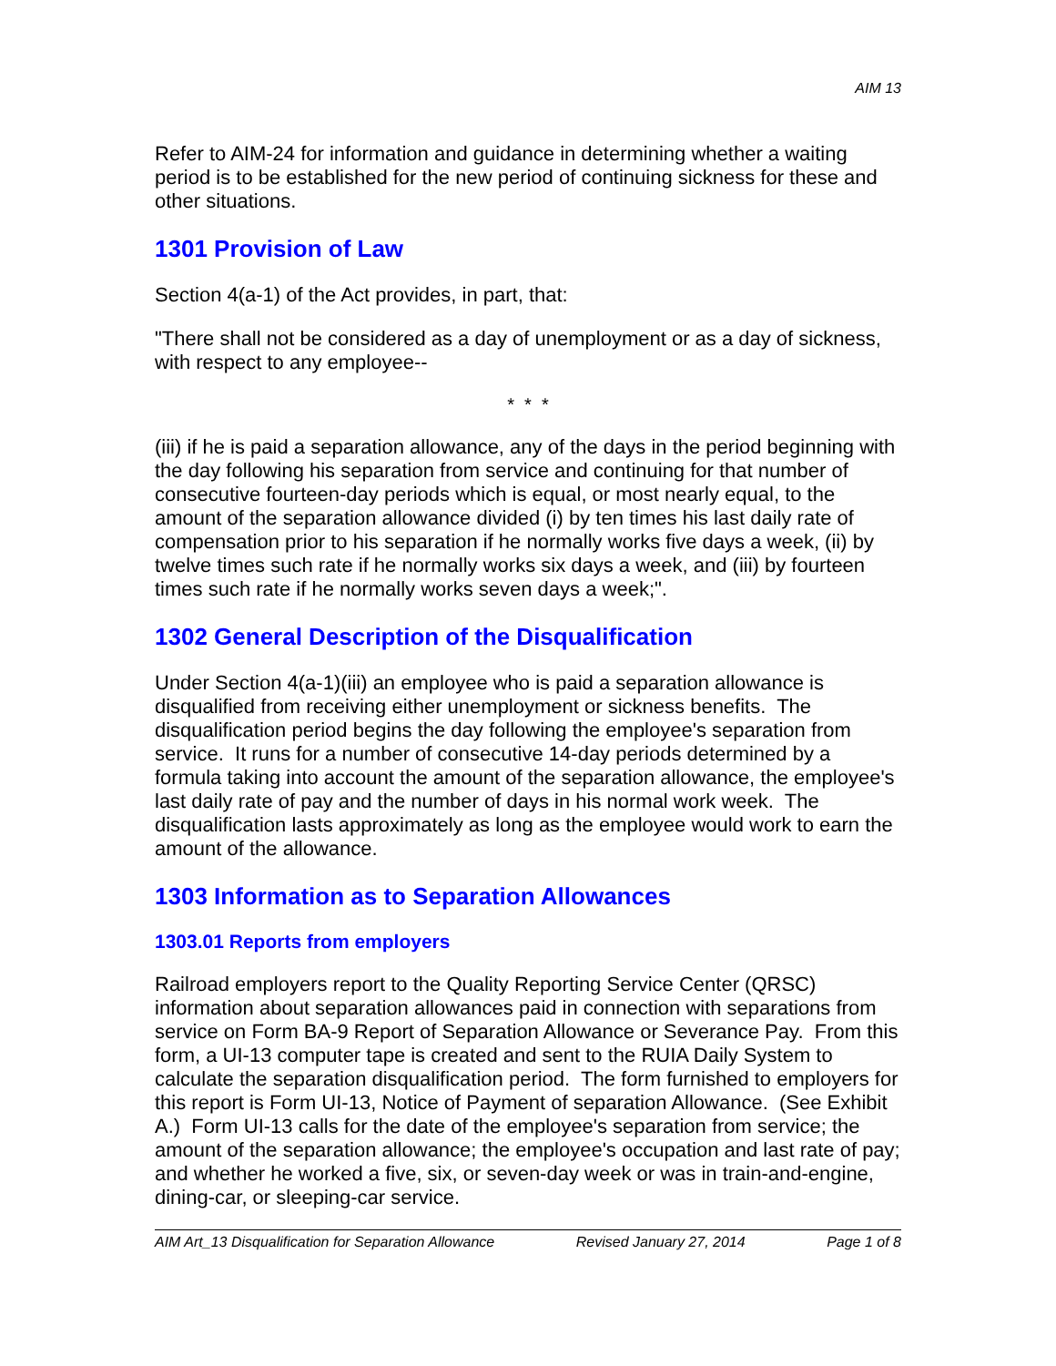AIM 13
Refer to AIM-24 for information and guidance in determining whether a waiting period is to be established for the new period of continuing sickness for these and other situations.
1301 Provision of Law
Section 4(a-1) of the Act provides, in part, that:
"There shall not be considered as a day of unemployment or as a day of sickness, with respect to any employee--
* * *
(iii) if he is paid a separation allowance, any of the days in the period beginning with the day following his separation from service and continuing for that number of consecutive fourteen-day periods which is equal, or most nearly equal, to the amount of the separation allowance divided (i) by ten times his last daily rate of compensation prior to his separation if he normally works five days a week, (ii) by twelve times such rate if he normally works six days a week, and (iii) by fourteen times such rate if he normally works seven days a week;".
1302 General Description of the Disqualification
Under Section 4(a-1)(iii) an employee who is paid a separation allowance is disqualified from receiving either unemployment or sickness benefits. The disqualification period begins the day following the employee's separation from service. It runs for a number of consecutive 14-day periods determined by a formula taking into account the amount of the separation allowance, the employee's last daily rate of pay and the number of days in his normal work week. The disqualification lasts approximately as long as the employee would work to earn the amount of the allowance.
1303 Information as to Separation Allowances
1303.01 Reports from employers
Railroad employers report to the Quality Reporting Service Center (QRSC) information about separation allowances paid in connection with separations from service on Form BA-9 Report of Separation Allowance or Severance Pay. From this form, a UI-13 computer tape is created and sent to the RUIA Daily System to calculate the separation disqualification period. The form furnished to employers for this report is Form UI-13, Notice of Payment of separation Allowance. (See Exhibit A.) Form UI-13 calls for the date of the employee's separation from service; the amount of the separation allowance; the employee's occupation and last rate of pay; and whether he worked a five, six, or seven-day week or was in train-and-engine, dining-car, or sleeping-car service.
AIM Art_13 Disqualification for Separation Allowance Revised January 27, 2014 Page 1 of 8